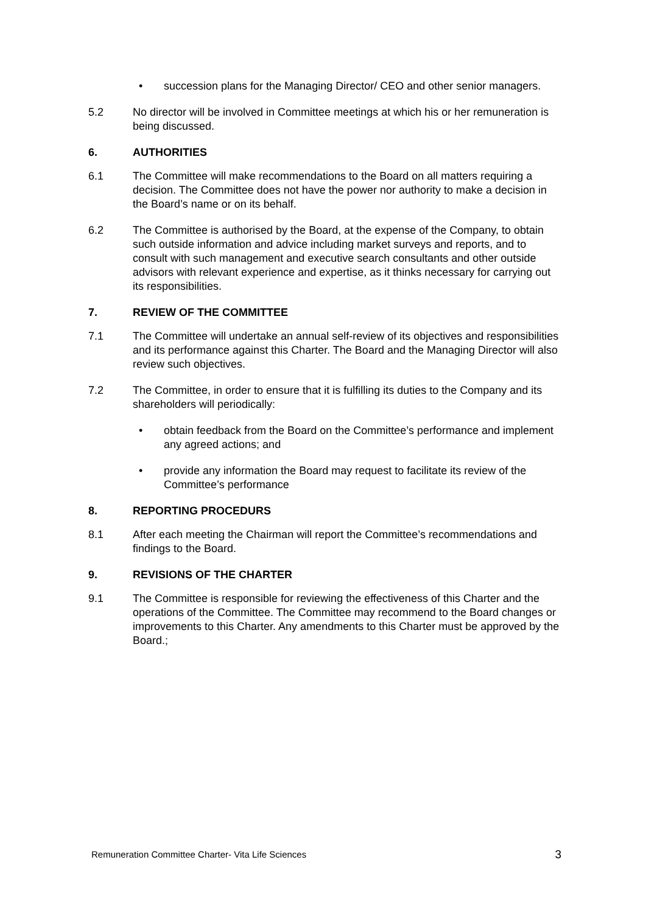• succession plans for the Managing Director/ CEO and other senior managers.
5.2 No director will be involved in Committee meetings at which his or her remuneration is being discussed.
6. AUTHORITIES
6.1 The Committee will make recommendations to the Board on all matters requiring a decision. The Committee does not have the power nor authority to make a decision in the Board’s name or on its behalf.
6.2 The Committee is authorised by the Board, at the expense of the Company, to obtain such outside information and advice including market surveys and reports, and to consult with such management and executive search consultants and other outside advisors with relevant experience and expertise, as it thinks necessary for carrying out its responsibilities.
7. REVIEW OF THE COMMITTEE
7.1 The Committee will undertake an annual self-review of its objectives and responsibilities and its performance against this Charter. The Board and the Managing Director will also review such objectives.
7.2 The Committee, in order to ensure that it is fulfilling its duties to the Company and its shareholders will periodically:
• obtain feedback from the Board on the Committee’s performance and implement any agreed actions; and
• provide any information the Board may request to facilitate its review of the Committee’s performance
8. REPORTING PROCEDURS
8.1 After each meeting the Chairman will report the Committee’s recommendations and findings to the Board.
9. REVISIONS OF THE CHARTER
9.1 The Committee is responsible for reviewing the effectiveness of this Charter and the operations of the Committee. The Committee may recommend to the Board changes or improvements to this Charter. Any amendments to this Charter must be approved by the Board.;
Remuneration Committee Charter- Vita Life Sciences 3